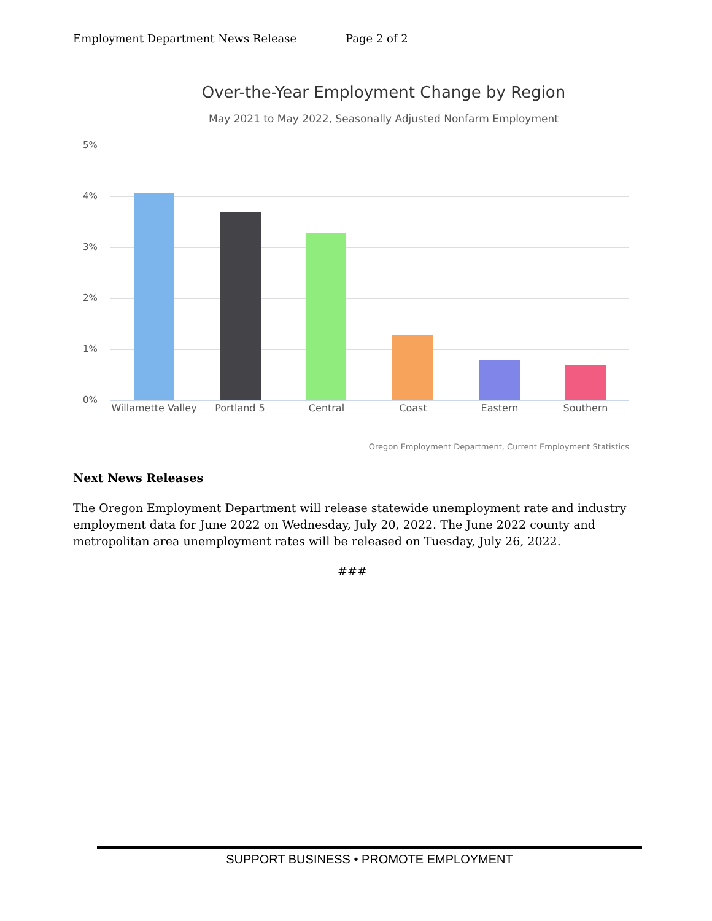Employment Department News Release Page 2 of 2
Over-the-Year Employment Change by Region
May 2021 to May 2022, Seasonally Adjusted Nonfarm Employment
5%
4%
3%
2%
1%
0%
Willamette Valley
Portland 5 Central Coast Eastern Southern
Oregon Employment Department, Current Employment Statistics
Next News Releases
The Oregon Employment Department will release statewide unemployment rate and industry employment data for June 2022 on Wednesday, July 20, 2022. The June 2022 county and metropolitan area unemployment rates will be released on Tuesday, July 26, 2022.
###
SUPPORT BUSINESS • PROMOTE EMPLOYMENT